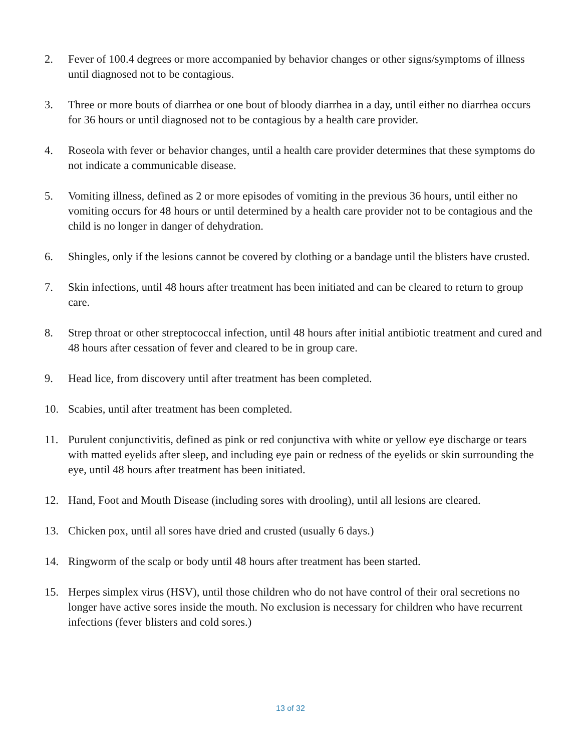2. Fever of 100.4 degrees or more accompanied by behavior changes or other signs/symptoms of illness until diagnosed not to be contagious.
3. Three or more bouts of diarrhea or one bout of bloody diarrhea in a day, until either no diarrhea occurs for 36 hours or until diagnosed not to be contagious by a health care provider.
4. Roseola with fever or behavior changes, until a health care provider determines that these symptoms do not indicate a communicable disease.
5. Vomiting illness, defined as 2 or more episodes of vomiting in the previous 36 hours, until either no vomiting occurs for 48 hours or until determined by a health care provider not to be contagious and the child is no longer in danger of dehydration.
6. Shingles, only if the lesions cannot be covered by clothing or a bandage until the blisters have crusted.
7. Skin infections, until 48 hours after treatment has been initiated and can be cleared to return to group care.
8. Strep throat or other streptococcal infection, until 48 hours after initial antibiotic treatment and cured and 48 hours after cessation of fever and cleared to be in group care.
9. Head lice, from discovery until after treatment has been completed.
10. Scabies, until after treatment has been completed.
11. Purulent conjunctivitis, defined as pink or red conjunctiva with white or yellow eye discharge or tears with matted eyelids after sleep, and including eye pain or redness of the eyelids or skin surrounding the eye, until 48 hours after treatment has been initiated.
12. Hand, Foot and Mouth Disease (including sores with drooling), until all lesions are cleared.
13. Chicken pox, until all sores have dried and crusted (usually 6 days.)
14. Ringworm of the scalp or body until 48 hours after treatment has been started.
15. Herpes simplex virus (HSV), until those children who do not have control of their oral secretions no longer have active sores inside the mouth. No exclusion is necessary for children who have recurrent infections (fever blisters and cold sores.)
13 of 32